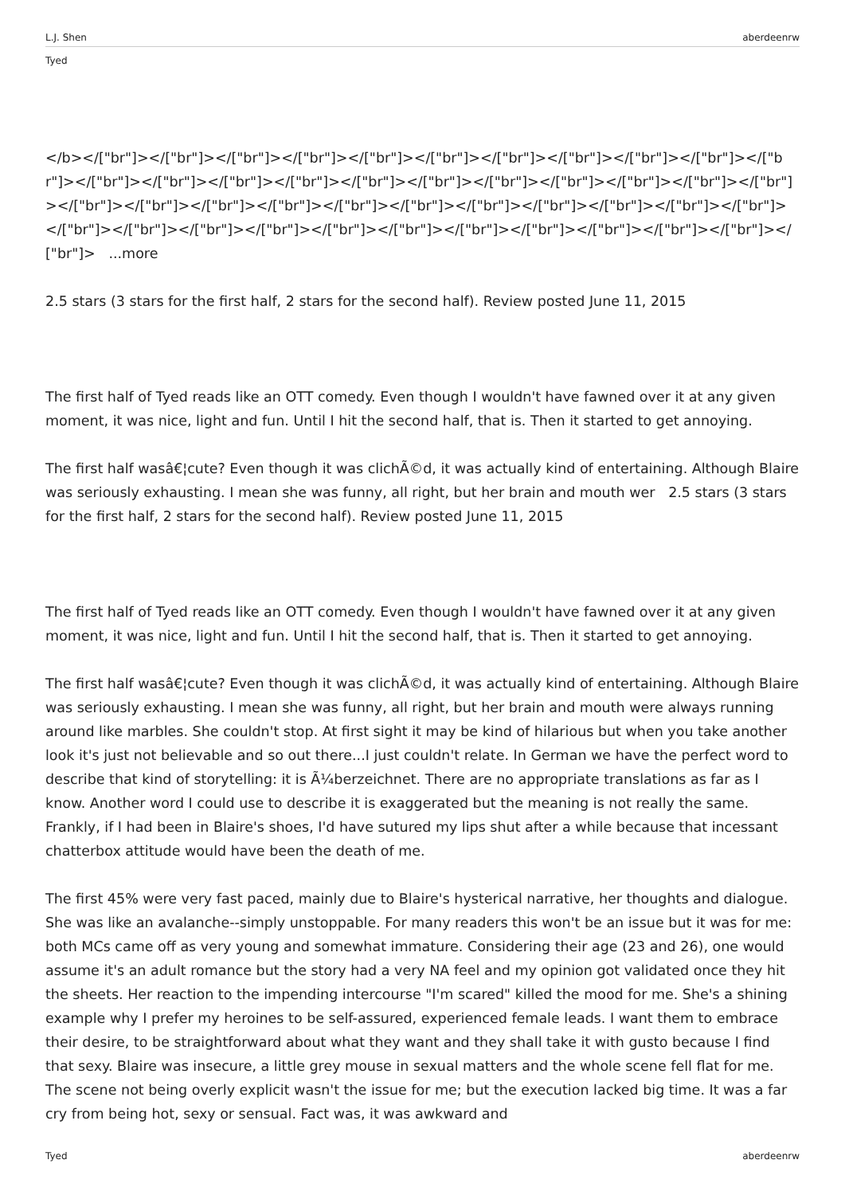L.J. Shen aberdeenrw
Tyed
</b></["br"]></["br"]></["br"]></["br"]></["br"]></["br"]></["br"]></["br"]></["br"]></["br"]></["br"]></["br"]></["br"]></["br"]></["br"]></["br"]></["br"]></["br"]></["br"]></["br"]></["br"]></["br"]></["br"]></["br"]></["br"]></["br"]></["br"]></["br"]></["br"]></["br"]></["br"]></["br"]></["br"]></["br"]></["br"]></["br"]></["br"]></["br"]></["br"]></["br"]></["br"]></["br"]></["br"]></["br"]></["br"]> ...more
2.5 stars (3 stars for the first half, 2 stars for the second half). Review posted June 11, 2015
The first half of Tyed reads like an OTT comedy. Even though I wouldn't have fawned over it at any given moment, it was nice, light and fun. Until I hit the second half, that is. Then it started to get annoying.
The first half wasâ€¦cute? Even though it was clichÃ©d, it was actually kind of entertaining. Although Blaire was seriously exhausting. I mean she was funny, all right, but her brain and mouth wer 2.5 stars (3 stars for the first half, 2 stars for the second half). Review posted June 11, 2015
The first half of Tyed reads like an OTT comedy. Even though I wouldn't have fawned over it at any given moment, it was nice, light and fun. Until I hit the second half, that is. Then it started to get annoying.
The first half wasâ€¦cute? Even though it was clichÃ©d, it was actually kind of entertaining. Although Blaire was seriously exhausting. I mean she was funny, all right, but her brain and mouth were always running around like marbles. She couldn't stop. At first sight it may be kind of hilarious but when you take another look it's just not believable and so out there...I just couldn't relate. In German we have the perfect word to describe that kind of storytelling: it is Ã¼berzeichnet. There are no appropriate translations as far as I know. Another word I could use to describe it is exaggerated but the meaning is not really the same. Frankly, if I had been in Blaire's shoes, I'd have sutured my lips shut after a while because that incessant chatterbox attitude would have been the death of me.
The first 45% were very fast paced, mainly due to Blaire's hysterical narrative, her thoughts and dialogue. She was like an avalanche--simply unstoppable. For many readers this won't be an issue but it was for me: both MCs came off as very young and somewhat immature. Considering their age (23 and 26), one would assume it's an adult romance but the story had a very NA feel and my opinion got validated once they hit the sheets. Her reaction to the impending intercourse "I'm scared" killed the mood for me. She's a shining example why I prefer my heroines to be self-assured, experienced female leads. I want them to embrace their desire, to be straightforward about what they want and they shall take it with gusto because I find that sexy. Blaire was insecure, a little grey mouse in sexual matters and the whole scene fell flat for me. The scene not being overly explicit wasn't the issue for me; but the execution lacked big time. It was a far cry from being hot, sexy or sensual. Fact was, it was awkward and
Tyed aberdeenrw